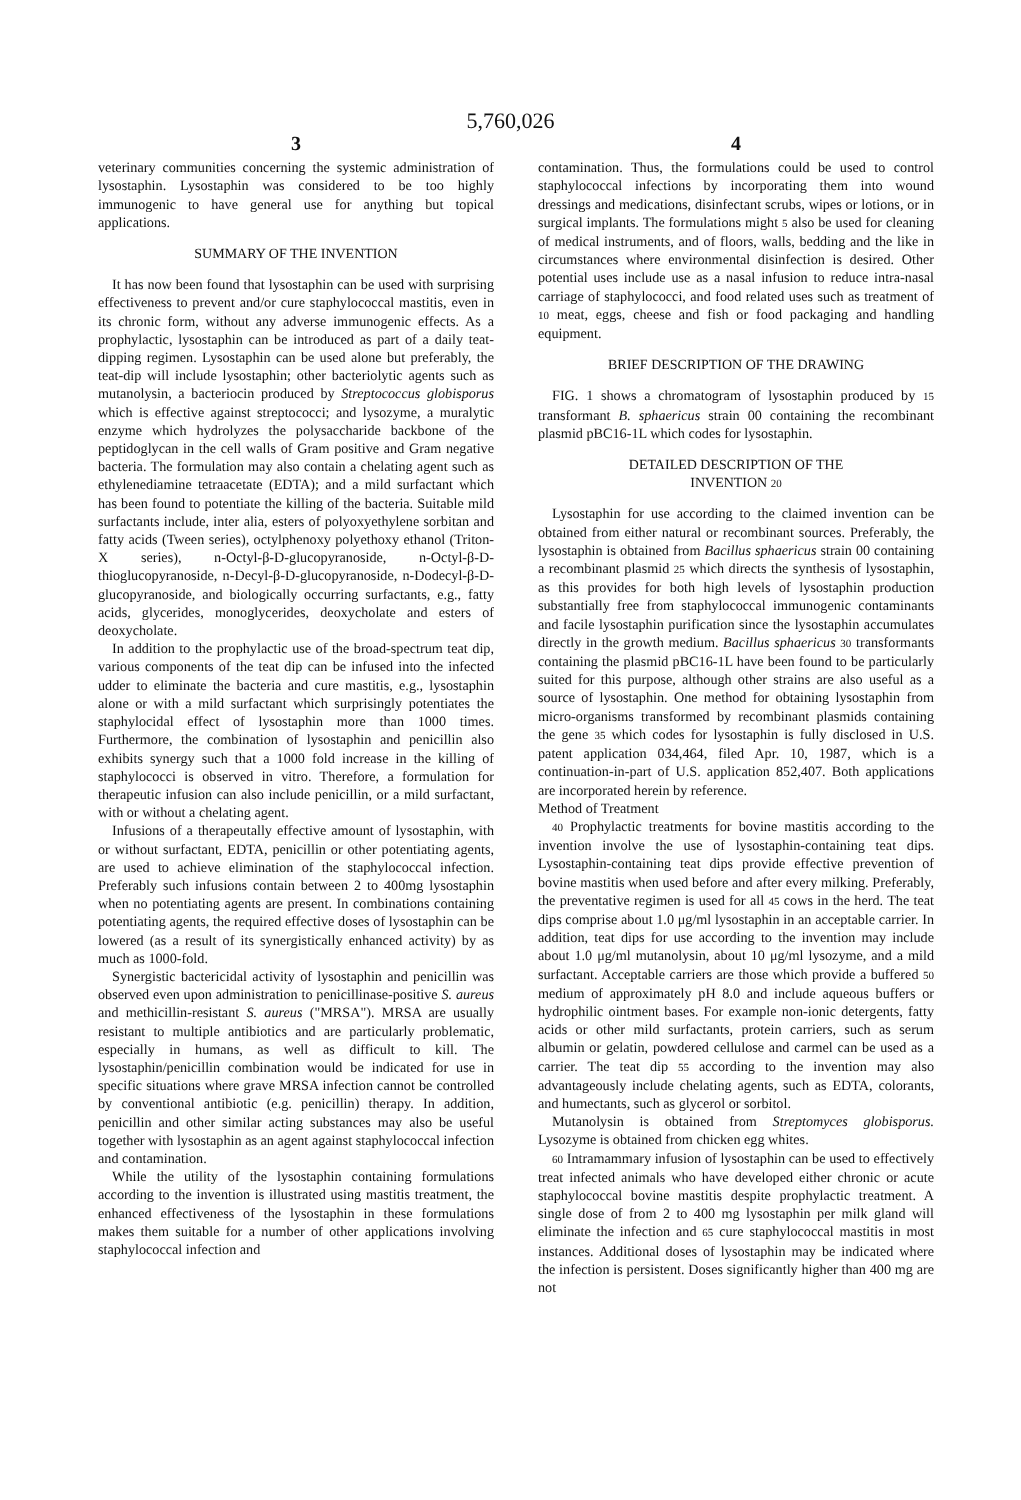5,760,026
3
veterinary communities concerning the systemic administration of lysostaphin. Lysostaphin was considered to be too highly immunogenic to have general use for anything but topical applications.
SUMMARY OF THE INVENTION
It has now been found that lysostaphin can be used with surprising effectiveness to prevent and/or cure staphylococcal mastitis, even in its chronic form, without any adverse immunogenic effects. As a prophylactic, lysostaphin can be introduced as part of a daily teat-dipping regimen. Lysostaphin can be used alone but preferably, the teat-dip will include lysostaphin; other bacteriolytic agents such as mutanolysin, a bacteriocin produced by Streptococcus globisporus which is effective against streptococci; and lysozyme, a muralytic enzyme which hydrolyzes the polysaccharide backbone of the peptidoglycan in the cell walls of Gram positive and Gram negative bacteria. The formulation may also contain a chelating agent such as ethylenediamine tetraacetate (EDTA); and a mild surfactant which has been found to potentiate the killing of the bacteria. Suitable mild surfactants include, inter alia, esters of polyoxyethylene sorbitan and fatty acids (Tween series), octylphenoxy polyethoxy ethanol (Triton-X series), n-Octyl-β-D-glucopyranoside, n-Octyl-β-D-thioglucopyranoside, n-Decyl-β-D-glucopyranoside, n-Dodecyl-β-D-glucopyranoside, and biologically occurring surfactants, e.g., fatty acids, glycerides, monoglycerides, deoxycholate and esters of deoxycholate.
In addition to the prophylactic use of the broad-spectrum teat dip, various components of the teat dip can be infused into the infected udder to eliminate the bacteria and cure mastitis, e.g., lysostaphin alone or with a mild surfactant which surprisingly potentiates the staphylocidal effect of lysostaphin more than 1000 times. Furthermore, the combination of lysostaphin and penicillin also exhibits synergy such that a 1000 fold increase in the killing of staphylococci is observed in vitro. Therefore, a formulation for therapeutic infusion can also include penicillin, or a mild surfactant, with or without a chelating agent.
Infusions of a therapeutally effective amount of lysostaphin, with or without surfactant, EDTA, penicillin or other potentiating agents, are used to achieve elimination of the staphylococcal infection. Preferably such infusions contain between 2 to 400mg lysostaphin when no potentiating agents are present. In combinations containing potentiating agents, the required effective doses of lysostaphin can be lowered (as a result of its synergistically enhanced activity) by as much as 1000-fold.
Synergistic bactericidal activity of lysostaphin and penicillin was observed even upon administration to penicillinase-positive S. aureus and methicillin-resistant S. aureus ("MRSA"). MRSA are usually resistant to multiple antibiotics and are particularly problematic, especially in humans, as well as difficult to kill. The lysostaphin/penicillin combination would be indicated for use in specific situations where grave MRSA infection cannot be controlled by conventional antibiotic (e.g. penicillin) therapy. In addition, penicillin and other similar acting substances may also be useful together with lysostaphin as an agent against staphylococcal infection and contamination.
While the utility of the lysostaphin containing formulations according to the invention is illustrated using mastitis treatment, the enhanced effectiveness of the lysostaphin in these formulations makes them suitable for a number of other applications involving staphylococcal infection and
4
contamination. Thus, the formulations could be used to control staphylococcal infections by incorporating them into wound dressings and medications, disinfectant scrubs, wipes or lotions, or in surgical implants. The formulations might 5 also be used for cleaning of medical instruments, and of floors, walls, bedding and the like in circumstances where environmental disinfection is desired. Other potential uses include use as a nasal infusion to reduce intra-nasal carriage of staphylococci, and food related uses such as treatment of 10 meat, eggs, cheese and fish or food packaging and handling equipment.
BRIEF DESCRIPTION OF THE DRAWING
FIG. 1 shows a chromatogram of lysostaphin produced by 15 transformant B. sphaericus strain 00 containing the recombinant plasmid pBC16-1L which codes for lysostaphin.
DETAILED DESCRIPTION OF THE
INVENTION 20
Lysostaphin for use according to the claimed invention can be obtained from either natural or recombinant sources. Preferably, the lysostaphin is obtained from Bacillus sphaericus strain 00 containing a recombinant plasmid 25 which directs the synthesis of lysostaphin, as this provides for both high levels of lysostaphin production substantially free from staphylococcal immunogenic contaminants and facile lysostaphin purification since the lysostaphin accumulates directly in the growth medium. Bacillus sphaericus 30 transformants containing the plasmid pBC16-1L have been found to be particularly suited for this purpose, although other strains are also useful as a source of lysostaphin. One method for obtaining lysostaphin from micro-organisms transformed by recombinant plasmids containing the gene 35 which codes for lysostaphin is fully disclosed in U.S. patent application 034,464, filed Apr. 10, 1987, which is a continuation-in-part of U.S. application 852,407. Both applications are incorporated herein by reference.
Method of Treatment
40 Prophylactic treatments for bovine mastitis according to the invention involve the use of lysostaphin-containing teat dips. Lysostaphin-containing teat dips provide effective prevention of bovine mastitis when used before and after every milking. Preferably, the preventative regimen is used for all 45 cows in the herd. The teat dips comprise about 1.0 μg/ml lysostaphin in an acceptable carrier. In addition, teat dips for use according to the invention may include about 1.0 μg/ml mutanolysin, about 10 μg/ml lysozyme, and a mild surfactant. Acceptable carriers are those which provide a buffered 50 medium of approximately pH 8.0 and include aqueous buffers or hydrophilic ointment bases. For example non-ionic detergents, fatty acids or other mild surfactants, protein carriers, such as serum albumin or gelatin, powdered cellulose and carmel can be used as a carrier. The teat dip 55 according to the invention may also advantageously include chelating agents, such as EDTA, colorants, and humectants, such as glycerol or sorbitol.
Mutanolysin is obtained from Streptomyces globisporus. Lysozyme is obtained from chicken egg whites.
60 Intramammary infusion of lysostaphin can be used to effectively treat infected animals who have developed either chronic or acute staphylococcal bovine mastitis despite prophylactic treatment. A single dose of from 2 to 400 mg lysostaphin per milk gland will eliminate the infection and 65 cure staphylococcal mastitis in most instances. Additional doses of lysostaphin may be indicated where the infection is persistent. Doses significantly higher than 400 mg are not